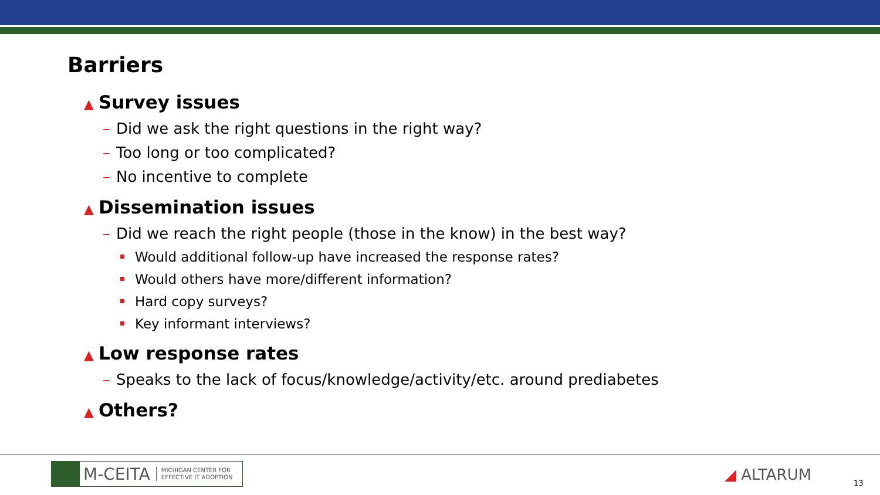Barriers
▲ Survey issues
– Did we ask the right questions in the right way?
– Too long or too complicated?
– No incentive to complete
▲ Dissemination issues
– Did we reach the right people (those in the know) in the best way?
Would additional follow-up have increased the response rates?
Would others have more/different information?
Hard copy surveys?
Key informant interviews?
▲ Low response rates
– Speaks to the lack of focus/knowledge/activity/etc. around prediabetes
▲ Others?
M-CEITA MICHIGAN CENTER FOR
EFFECTIVE IT ADOPTION
◢ ALTARUM 13